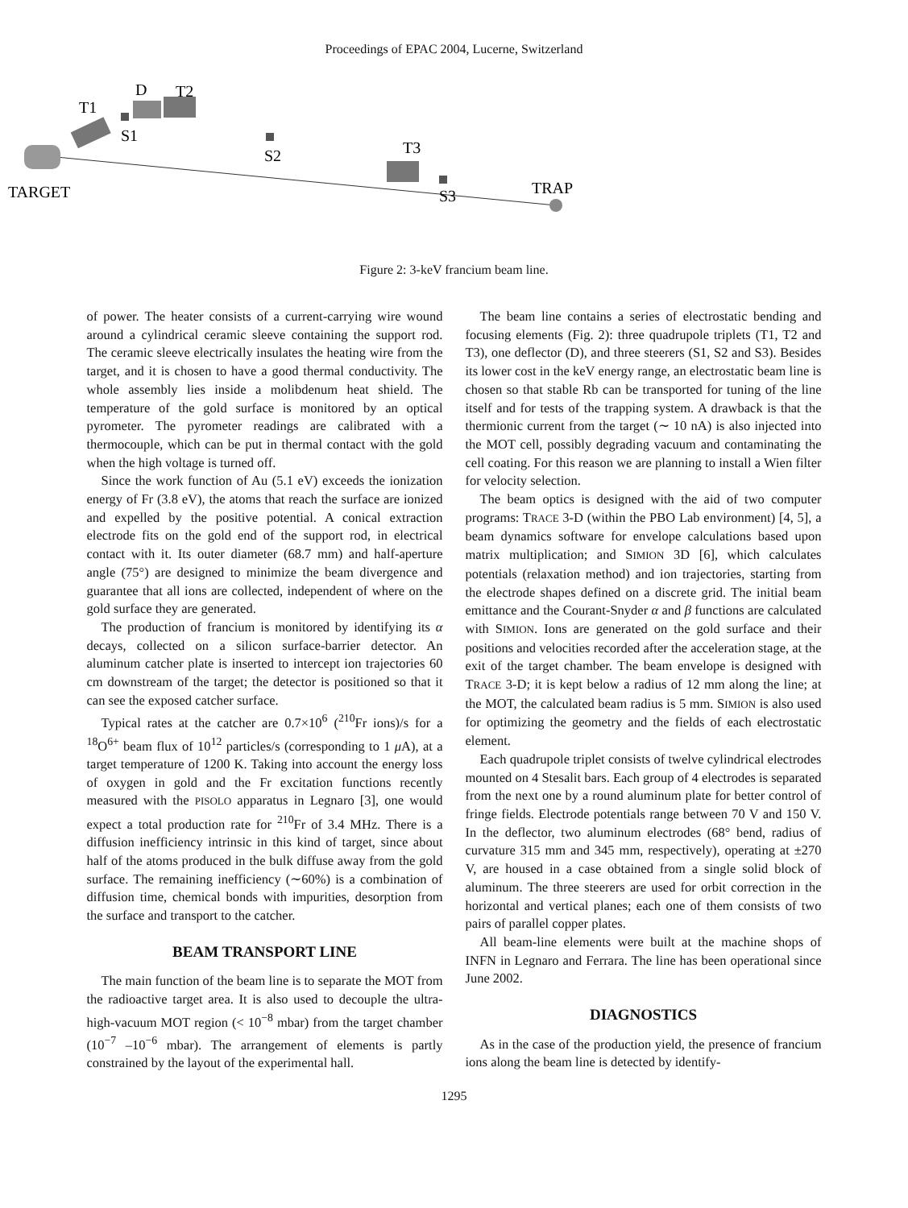Proceedings of EPAC 2004, Lucerne, Switzerland
T1
D
T2
S1
S2
T3
S3
TRAP
TARGET
Figure 2: 3-keV francium beam line.
of power. The heater consists of a current-carrying wire wound around a cylindrical ceramic sleeve containing the support rod. The ceramic sleeve electrically insulates the heating wire from the target, and it is chosen to have a good thermal conductivity. The whole assembly lies inside a molibdenum heat shield. The temperature of the gold surface is monitored by an optical pyrometer. The pyrometer readings are calibrated with a thermocouple, which can be put in thermal contact with the gold when the high voltage is turned off.
Since the work function of Au (5.1 eV) exceeds the ionization energy of Fr (3.8 eV), the atoms that reach the surface are ionized and expelled by the positive potential. A conical extraction electrode fits on the gold end of the support rod, in electrical contact with it. Its outer diameter (68.7 mm) and half-aperture angle (75°) are designed to minimize the beam divergence and guarantee that all ions are collected, independent of where on the gold surface they are generated.
The production of francium is monitored by identifying its α decays, collected on a silicon surface-barrier detector. An aluminum catcher plate is inserted to intercept ion trajectories 60 cm downstream of the target; the detector is positioned so that it can see the exposed catcher surface.
Typical rates at the catcher are 0.7×10<sup>6</sup> (<sup>210</sup>Fr ions)/s for a <sup>18</sup>O<sup>6+</sup> beam flux of 10<sup>12</sup> particles/s (corresponding to 1 μ A), at a target temperature of 1200 K. Taking into account the energy loss of oxygen in gold and the Fr excitation functions recently measured with the PISOLO apparatus in Legnaro [3], one would expect a total production rate for <sup>210</sup>Fr of 3.4 MHz. There is a diffusion inefficiency intrinsic in this kind of target, since about half of the atoms produced in the bulk diffuse away from the gold surface. The remaining inefficiency (∼60%) is a combination of diffusion time, chemical bonds with impurities, desorption from the surface and transport to the catcher.
BEAM TRANSPORT LINE
The main function of the beam line is to separate the MOT from the radioactive target area. It is also used to decouple the ultra-high-vacuum MOT region (< 10<sup>−8</sup> mbar) from the target chamber (10<sup>−7</sup> –10<sup>−6</sup> mbar). The arrangement of elements is partly constrained by the layout of the experimental hall.
The beam line contains a series of electrostatic bending and focusing elements (Fig. 2): three quadrupole triplets (T1, T2 and T3), one deflector (D), and three steerers (S1, S2 and S3). Besides its lower cost in the keV energy range, an electrostatic beam line is chosen so that stable Rb can be transported for tuning of the line itself and for tests of the trapping system. A drawback is that the thermionic current from the target (∼ 10 nA) is also injected into the MOT cell, possibly degrading vacuum and contaminating the cell coating. For this reason we are planning to install a Wien filter for velocity selection.
The beam optics is designed with the aid of two computer programs: TRACE 3-D (within the PBO Lab environment) [4, 5], a beam dynamics software for envelope calculations based upon matrix multiplication; and SIMION 3D [6], which calculates potentials (relaxation method) and ion trajectories, starting from the electrode shapes defined on a discrete grid. The initial beam emittance and the Courant-Snyder α and β functions are calculated with SIMION. Ions are generated on the gold surface and their positions and velocities recorded after the acceleration stage, at the exit of the target chamber. The beam envelope is designed with TRACE 3-D; it is kept below a radius of 12 mm along the line; at the MOT, the calculated beam radius is 5 mm. SIMION is also used for optimizing the geometry and the fields of each electrostatic element.
Each quadrupole triplet consists of twelve cylindrical electrodes mounted on 4 Stesalit bars. Each group of 4 electrodes is separated from the next one by a round aluminum plate for better control of fringe fields. Electrode potentials range between 70 V and 150 V. In the deflector, two aluminum electrodes (68° bend, radius of curvature 315 mm and 345 mm, respectively), operating at ±270 V, are housed in a case obtained from a single solid block of aluminum. The three steerers are used for orbit correction in the horizontal and vertical planes; each one of them consists of two pairs of parallel copper plates.
All beam-line elements were built at the machine shops of INFN in Legnaro and Ferrara. The line has been operational since June 2002.
DIAGNOSTICS
As in the case of the production yield, the presence of francium ions along the beam line is detected by identify-
1295